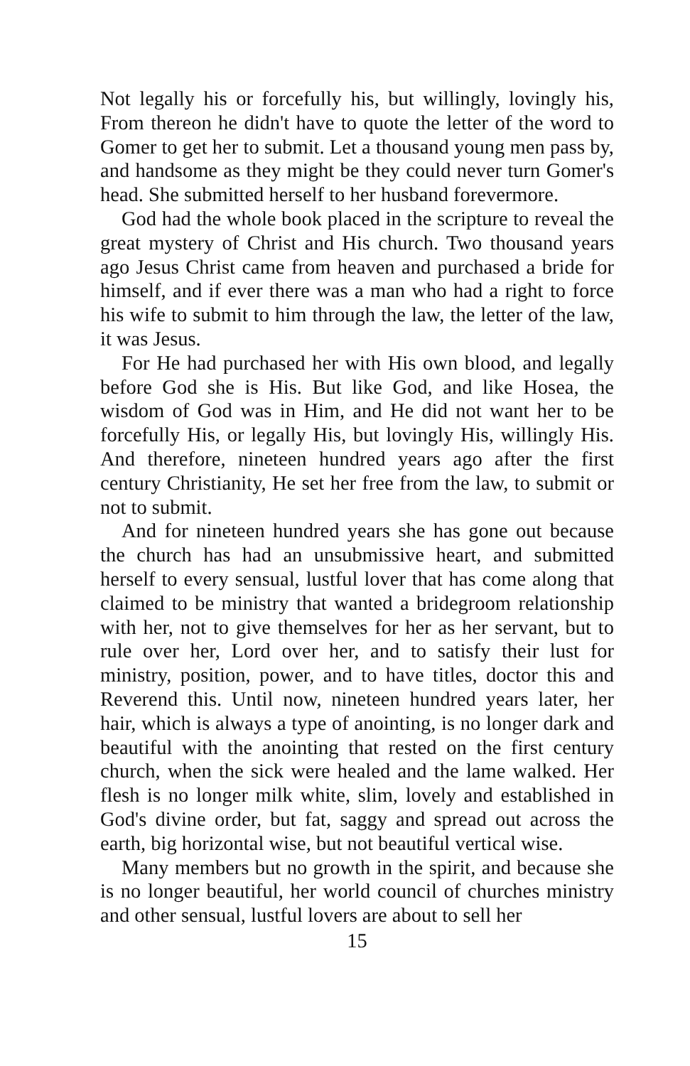Not legally his or forcefully his, but willingly, lovingly his, From thereon he didn't have to quote the letter of the word to Gomer to get her to submit. Let a thousand young men pass by, and handsome as they might be they could never turn Gomer's head. She submitted herself to her husband forevermore.
God had the whole book placed in the scripture to reveal the great mystery of Christ and His church. Two thousand years ago Jesus Christ came from heaven and purchased a bride for himself, and if ever there was a man who had a right to force his wife to submit to him through the law, the letter of the law, it was Jesus.
For He had purchased her with His own blood, and legally before God she is His. But like God, and like Hosea, the wisdom of God was in Him, and He did not want her to be forcefully His, or legally His, but lovingly His, willingly His. And therefore, nineteen hundred years ago after the first century Christianity, He set her free from the law, to submit or not to submit.
And for nineteen hundred years she has gone out because the church has had an unsubmissive heart, and submitted herself to every sensual, lustful lover that has come along that claimed to be ministry that wanted a bridegroom relationship with her, not to give themselves for her as her servant, but to rule over her, Lord over her, and to satisfy their lust for ministry, position, power, and to have titles, doctor this and Reverend this. Until now, nineteen hundred years later, her hair, which is always a type of anointing, is no longer dark and beautiful with the anointing that rested on the first century church, when the sick were healed and the lame walked. Her flesh is no longer milk white, slim, lovely and established in God's divine order, but fat, saggy and spread out across the earth, big horizontal wise, but not beautiful vertical wise.
Many members but no growth in the spirit, and because she is no longer beautiful, her world council of churches ministry and other sensual, lustful lovers are about to sell her
15